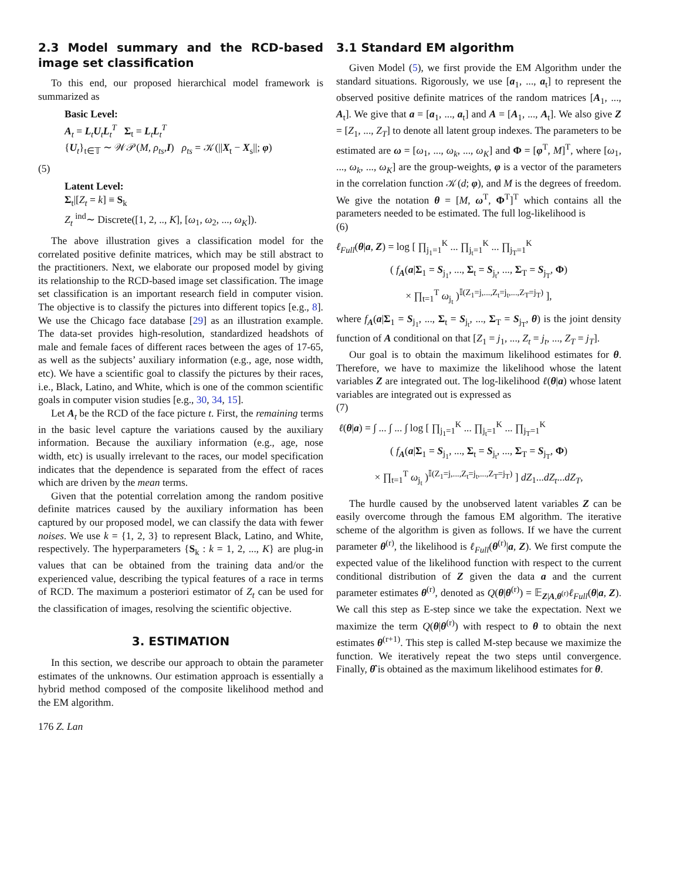2.3 Model summary and the RCD-based image set classification
To this end, our proposed hierarchical model framework is summarized as
Basic Level:
A<sub>t</sub> = L<sub>t</sub>U<sub>t</sub>L<sub>t</sub><sup>T</sup> Σ<sub>t</sub> = L<sub>t</sub>L<sub>t</sub><sup>T</sup>
{U<sub>t</sub>}<sub>t∈𝕋</sub> ∼ 𝒲𝒫(M, ρ<sub>ts</sub>,I) ρ<sub>ts</sub> = 𝒦(||X<sub>t</sub> − X<sub>s</sub>||; φ)
(5)
Latent Level:
Σ<sub>t</sub>|[Z<sub>t</sub> = k] ≡ S<sub>k</sub>
Z<sub>t</sub> <sup>ind</sup>∼ Discrete([1, 2, .., K], [ω<sub>1</sub>, ω<sub>2</sub>, ..., ω<sub>K</sub>]).
The above illustration gives a classification model for the correlated positive definite matrices, which may be still abstract to the practitioners. Next, we elaborate our proposed model by giving its relationship to the RCD-based image set classification. The image set classification is an important research field in computer vision. The objective is to classify the pictures into different topics [e.g., 8]. We use the Chicago face database [29] as an illustration example. The data-set provides high-resolution, standardized headshots of male and female faces of different races between the ages of 17-65, as well as the subjects’ auxiliary information (e.g., age, nose width, etc). We have a scientific goal to classify the pictures by their races, i.e., Black, Latino, and White, which is one of the common scientific goals in computer vision studies [e.g., 30, 34, 15].
Let A<sub>t</sub> be the RCD of the face picture t. First, the remaining terms in the basic level capture the variations caused by the auxiliary information. Because the auxiliary information (e.g., age, nose width, etc) is usually irrelevant to the races, our model specification indicates that the dependence is separated from the effect of races which are driven by the mean terms.
Given that the potential correlation among the random positive definite matrices caused by the auxiliary information has been captured by our proposed model, we can classify the data with fewer noises. We use k = {1, 2, 3} to represent Black, Latino, and White, respectively. The hyperparameters {S<sub>k</sub> : k = 1, 2, ..., K} are plug-in values that can be obtained from the training data and/or the experienced value, describing the typical features of a race in terms of RCD. The maximum a posteriori estimator of Z<sub>t</sub> can be used for the classification of images, resolving the scientific objective.
3. ESTIMATION
In this section, we describe our approach to obtain the parameter estimates of the unknowns. Our estimation approach is essentially a hybrid method composed of the composite likelihood method and the EM algorithm.
3.1 Standard EM algorithm
Given Model (5), we first provide the EM Algorithm under the standard situations. Rigorously, we use [a<sub>1</sub>, ..., a<sub>t</sub>] to represent the observed positive definite matrices of the random matrices [A<sub>1</sub>, ..., A<sub>t</sub>]. We give that a = [a<sub>1</sub>, ..., a<sub>t</sub>] and A = [A<sub>1</sub>, ..., A<sub>t</sub>]. We also give Z = [Z<sub>1</sub>, ..., Z<sub>T</sub>] to denote all latent group indexes. The parameters to be estimated are ω = [ω<sub>1</sub>, ..., ω<sub>k</sub>, ..., ω<sub>K</sub>] and Φ = [φ<sup>T</sup>, M]<sup>T</sup>, where [ω<sub>1</sub>, ..., ω<sub>k</sub>, ..., ω<sub>K</sub>] are the group-weights, φ is a vector of the parameters in the correlation function 𝒦(d; φ), and M is the degrees of freedom. We give the notation θ = [M, ω<sup>T</sup>, Φ<sup>T</sup>]<sup>T</sup> which contains all the parameters needed to be estimated. The full log-likelihood is
(6)
ℓ<sub>Full</sub>(θ|a, Z) = log [ ∏<sub>j<sub>1</sub>=1</sub><sup>K</sup> ... ∏<sub>j<sub>t</sub>=1</sub><sup>K</sup> ... ∏<sub>j<sub>T</sub>=1</sub><sup>K</sup>
( f<sub>A</sub>(a|Σ<sub>1</sub> = S<sub>j<sub>1</sub></sub>, ..., Σ<sub>t</sub> = S<sub>j<sub>t</sub></sub>, ..., Σ<sub>T</sub> = S<sub>j<sub>T</sub></sub>, Φ)
× ∏<sub>t=1</sub><sup>T</sup> ω<sub>j<sub>t</sub></sub> )<sup>𝕀(Z<sub>1</sub>=j,...,Z<sub>t</sub>=j<sub>t</sub>,...,Z<sub>T</sub>=j<sub>T</sub>)</sup> ],
where f<sub>A</sub>(a|Σ<sub>1</sub> = S<sub>j<sub>1</sub></sub>, ..., Σ<sub>t</sub> = S<sub>j<sub>t</sub></sub>, ..., Σ<sub>T</sub> = S<sub>j<sub>T</sub></sub>, θ) is the joint density function of A conditional on that [Z<sub>1</sub> = j<sub>1</sub>, ..., Z<sub>t</sub> = j<sub>t</sub>, ..., Z<sub>T</sub> = j<sub>T</sub>].
Our goal is to obtain the maximum likelihood estimates for θ. Therefore, we have to maximize the likelihood whose the latent variables Z are integrated out. The log-likelihood ℓ(θ|a) whose latent variables are integrated out is expressed as
(7)
ℓ(θ|a) = ∫ ... ∫ ... ∫ log [ ∏<sub>j<sub>1</sub>=1</sub><sup>K</sup> ... ∏<sub>j<sub>t</sub>=1</sub><sup>K</sup> ... ∏<sub>j<sub>T</sub>=1</sub><sup>K</sup>
( f<sub>A</sub>(a|Σ<sub>1</sub> = S<sub>j<sub>1</sub></sub>, ..., Σ<sub>t</sub> = S<sub>j<sub>t</sub></sub>, ..., Σ<sub>T</sub> = S<sub>j<sub>T</sub></sub>, Φ)
× ∏<sub>t=1</sub><sup>T</sup> ω<sub>j<sub>t</sub></sub> )<sup>𝕀(Z<sub>1</sub>=j,...,Z<sub>t</sub>=j<sub>t</sub>,...,Z<sub>T</sub>=j<sub>T</sub>)</sup> ] dZ<sub>1</sub>...dZ<sub>t</sub>...dZ<sub>T</sub>,
The hurdle caused by the unobserved latent variables Z can be easily overcome through the famous EM algorithm. The iterative scheme of the algorithm is given as follows. If we have the current parameter θ<sup>(r)</sup>, the likelihood is ℓ<sub>Full</sub>(θ<sup>(r)</sup>|a, Z). We first compute the expected value of the likelihood function with respect to the current conditional distribution of Z given the data a and the current parameter estimates θ<sup>(r)</sup>, denoted as Q(θ|θ<sup>(r)</sup>) = 𝔼<sub>Z|A,θ<sup>(r)</sup></sub>ℓ<sub>Full</sub>(θ|a, Z). We call this step as E-step since we take the expectation. Next we maximize the term Q(θ|θ<sup>(r)</sup>) with respect to θ to obtain the next estimates θ<sup>(r+1)</sup>. This step is called M-step because we maximize the function. We iteratively repeat the two steps until convergence. Finally, θ̂ is obtained as the maximum likelihood estimates for θ.
176 Z. Lan